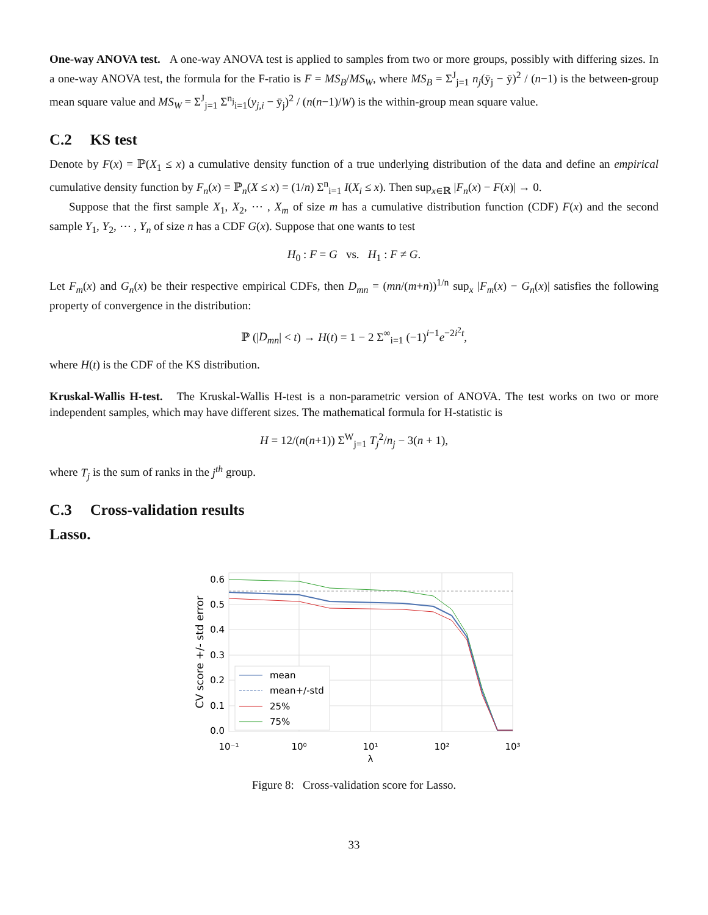One-way ANOVA test. A one-way ANOVA test is applied to samples from two or more groups, possibly with differing sizes. In a one-way ANOVA test, the formula for the F-ratio is F = MS<sub>B</sub>/MS<sub>W</sub>, where MS<sub>B</sub> = Σ<sup>J</sup><sub>j=1</sub> n<sub>j</sub>(ȳ<sub>j</sub> − ȳ)<sup>2</sup> / (n−1) is the between-group mean square value and MS<sub>W</sub> = Σ<sup>J</sup><sub>j=1</sub> Σ<sup>n<sub>j</sub></sup><sub>i=1</sub>(y<sub>j,i</sub> − ȳ<sub>j</sub>)<sup>2</sup> / (n(n−1)/W) is the within-group mean square value.
C.2 KS test
Denote by F(x) = ℙ(X<sub>1</sub> ≤ x) a cumulative density function of a true underlying distribution of the data and define an empirical cumulative density function by F<sub>n</sub>(x) = ℙ<sub>n</sub>(X ≤ x) = (1/n) Σ<sup>n</sup><sub>i=1</sub> I(X<sub>i</sub> ≤ x). Then sup<sub>x∈ℝ</sub> |F<sub>n</sub>(x) − F(x)| → 0.
Suppose that the first sample X<sub>1</sub>, X<sub>2</sub>, ⋯ , X<sub>m</sub> of size m has a cumulative distribution function (CDF) F(x) and the second sample Y<sub>1</sub>, Y<sub>2</sub>, ⋯ , Y<sub>n</sub> of size n has a CDF G(x). Suppose that one wants to test
H<sub>0</sub> : F = G vs. H<sub>1</sub> : F ≠ G.
Let F<sub>m</sub>(x) and G<sub>n</sub>(x) be their respective empirical CDFs, then D<sub>mn</sub> = (mn/(m+n))<sup>1/n</sup> sup<sub>x</sub> |F<sub>m</sub>(x) − G<sub>n</sub>(x)| satisfies the following property of convergence in the distribution:
ℙ (|D<sub>mn</sub>| < t) → H(t) = 1 − 2 Σ<sup>∞</sup><sub>i=1</sub> (−1)<sup>i−1</sup>e<sup>−2i<sup>2</sup>t</sup>,
where H(t) is the CDF of the KS distribution.
Kruskal-Wallis H-test. The Kruskal-Wallis H-test is a non-parametric version of ANOVA. The test works on two or more independent samples, which may have different sizes. The mathematical formula for H-statistic is
H = 12/(n(n+1)) Σ<sup>W</sup><sub>j=1</sub> T<sub>j</sub><sup>2</sup>/n<sub>j</sub> − 3(n + 1),
where T<sub>j</sub> is the sum of ranks in the j<sup>th</sup> group.
C.3 Cross-validation results
Lasso.
0.6
0.5
0.4
0.3
0.2
0.1
0.0
10⁻¹
10⁰
10¹
10²
10³
λ
CV score +/- std error
mean
mean+/-std
25%
75%
Figure 8: Cross-validation score for Lasso.
33